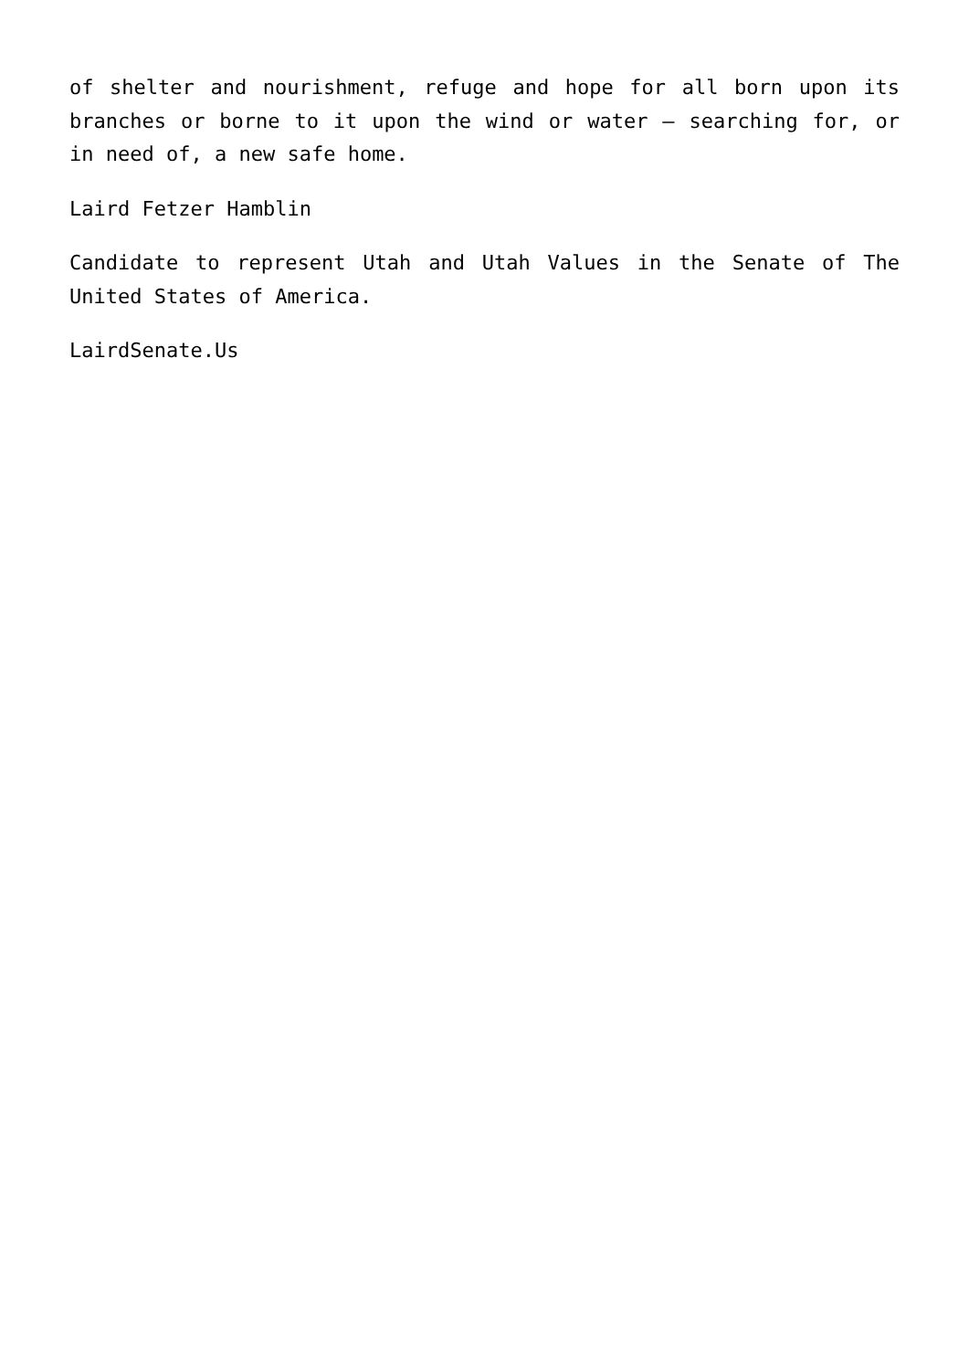of shelter and nourishment, refuge and hope for all born upon its branches or borne to it upon the wind or water – searching for, or in need of, a new safe home.
Laird Fetzer Hamblin
Candidate to represent Utah and Utah Values in the Senate of The United States of America.
LairdSenate.Us